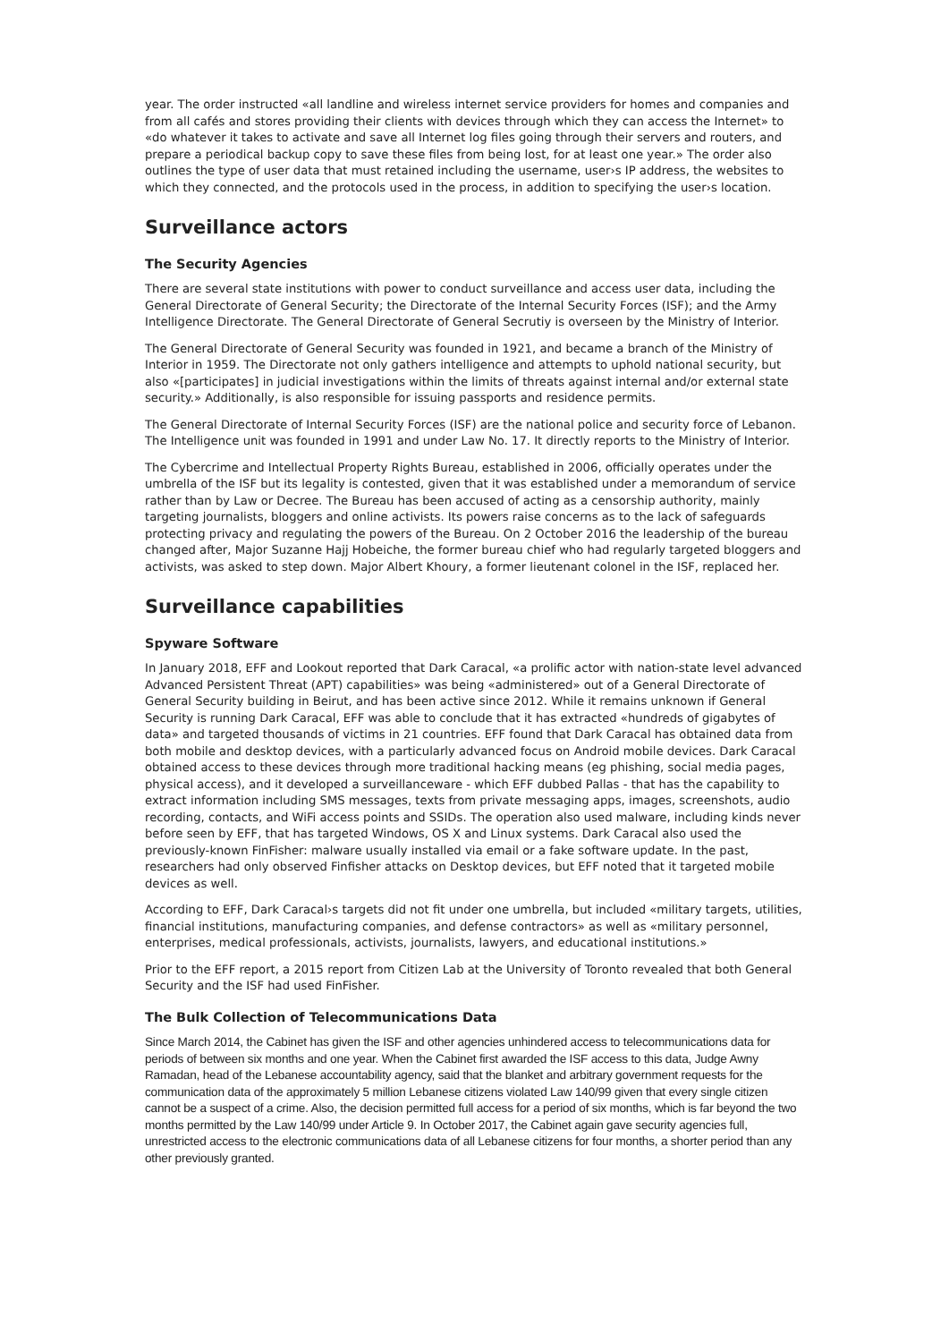year. The order instructed «all landline and wireless internet service providers for homes and companies and from all cafés and stores providing their clients with devices through which they can access the Internet» to «do whatever it takes to activate and save all Internet log files going through their servers and routers, and prepare a periodical backup copy to save these files from being lost, for at least one year.» The order also outlines the type of user data that must retained including the username, user›s IP address, the websites to which they connected, and the protocols used in the process, in addition to specifying the user›s location.
Surveillance actors
The Security Agencies
There are several state institutions with power to conduct surveillance and access user data, including the General Directorate of General Security; the Directorate of the Internal Security Forces (ISF); and the Army Intelligence Directorate. The General Directorate of General Secrutiy is overseen by the Ministry of Interior.
The General Directorate of General Security was founded in 1921, and became a branch of the Ministry of Interior in 1959. The Directorate not only gathers intelligence and attempts to uphold national security, but also «[participates] in judicial investigations within the limits of threats against internal and/or external state security.» Additionally, is also responsible for issuing passports and residence permits.
The General Directorate of Internal Security Forces (ISF) are the national police and security force of Lebanon. The Intelligence unit was founded in 1991 and under Law No. 17. It directly reports to the Ministry of Interior.
The Cybercrime and Intellectual Property Rights Bureau, established in 2006, officially operates under the umbrella of the ISF but its legality is contested, given that it was established under a memorandum of service rather than by Law or Decree. The Bureau has been accused of acting as a censorship authority, mainly targeting journalists, bloggers and online activists. Its powers raise concerns as to the lack of safeguards protecting privacy and regulating the powers of the Bureau. On 2 October 2016 the leadership of the bureau changed after, Major Suzanne Hajj Hobeiche, the former bureau chief who had regularly targeted bloggers and activists, was asked to step down. Major Albert Khoury, a former lieutenant colonel in the ISF, replaced her.
Surveillance capabilities
Spyware Software
In January 2018, EFF and Lookout reported that Dark Caracal, «a prolific actor with nation-state level advanced Advanced Persistent Threat (APT) capabilities» was being «administered» out of a General Directorate of General Security building in Beirut, and has been active since 2012. While it remains unknown if General Security is running Dark Caracal, EFF was able to conclude that it has extracted «hundreds of gigabytes of data» and targeted thousands of victims in 21 countries. EFF found that Dark Caracal has obtained data from both mobile and desktop devices, with a particularly advanced focus on Android mobile devices. Dark Caracal obtained access to these devices through more traditional hacking means (eg phishing, social media pages, physical access), and it developed a surveillanceware - which EFF dubbed Pallas - that has the capability to extract information including SMS messages, texts from private messaging apps, images, screenshots, audio recording, contacts, and WiFi access points and SSIDs. The operation also used malware, including kinds never before seen by EFF, that has targeted Windows, OS X and Linux systems. Dark Caracal also used the previously-known FinFisher: malware usually installed via email or a fake software update. In the past, researchers had only observed Finfisher attacks on Desktop devices, but EFF noted that it targeted mobile devices as well.
According to EFF, Dark Caracal›s targets did not fit under one umbrella, but included «military targets, utilities, financial institutions, manufacturing companies, and defense contractors» as well as «military personnel, enterprises, medical professionals, activists, journalists, lawyers, and educational institutions.»
Prior to the EFF report, a 2015 report from Citizen Lab at the University of Toronto revealed that both General Security and the ISF had used FinFisher.
The Bulk Collection of Telecommunications Data
Since March 2014, the Cabinet has given the ISF and other agencies unhindered access to telecommunications data for periods of between six months and one year. When the Cabinet first awarded the ISF access to this data, Judge Awny Ramadan, head of the Lebanese accountability agency, said that the blanket and arbitrary government requests for the communication data of the approximately 5 million Lebanese citizens violated Law 140/99 given that every single citizen cannot be a suspect of a crime. Also, the decision permitted full access for a period of six months, which is far beyond the two months permitted by the Law 140/99 under Article 9. In October 2017, the Cabinet again gave security agencies full, unrestricted access to the electronic communications data of all Lebanese citizens for four months, a shorter period than any other previously granted.